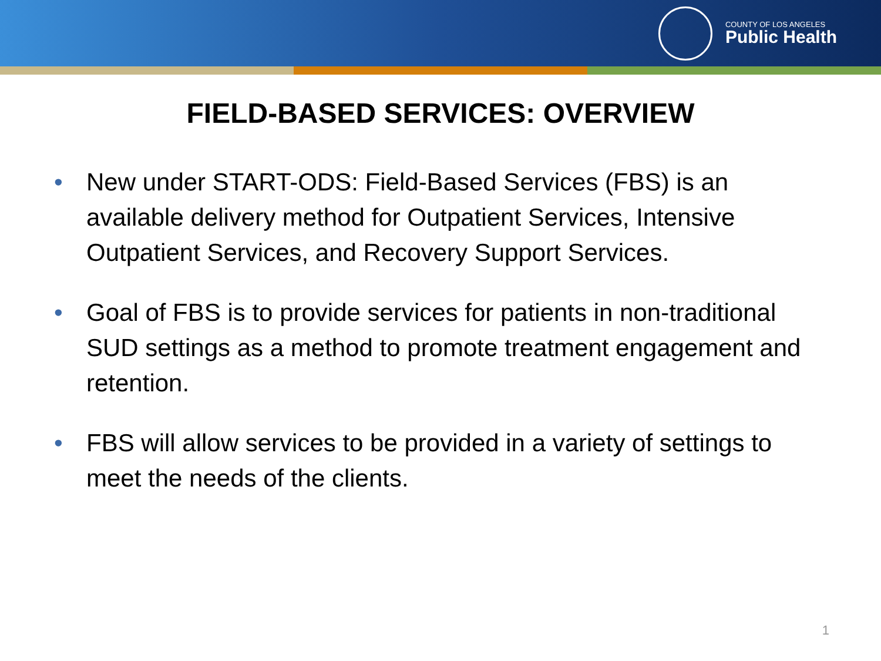COUNTY OF LOS ANGELES
Public Health
FIELD-BASED SERVICES: OVERVIEW
• New under START-ODS: Field-Based Services (FBS) is an available delivery method for Outpatient Services, Intensive Outpatient Services, and Recovery Support Services.
• Goal of FBS is to provide services for patients in non-traditional SUD settings as a method to promote treatment engagement and retention.
• FBS will allow services to be provided in a variety of settings to meet the needs of the clients.
1